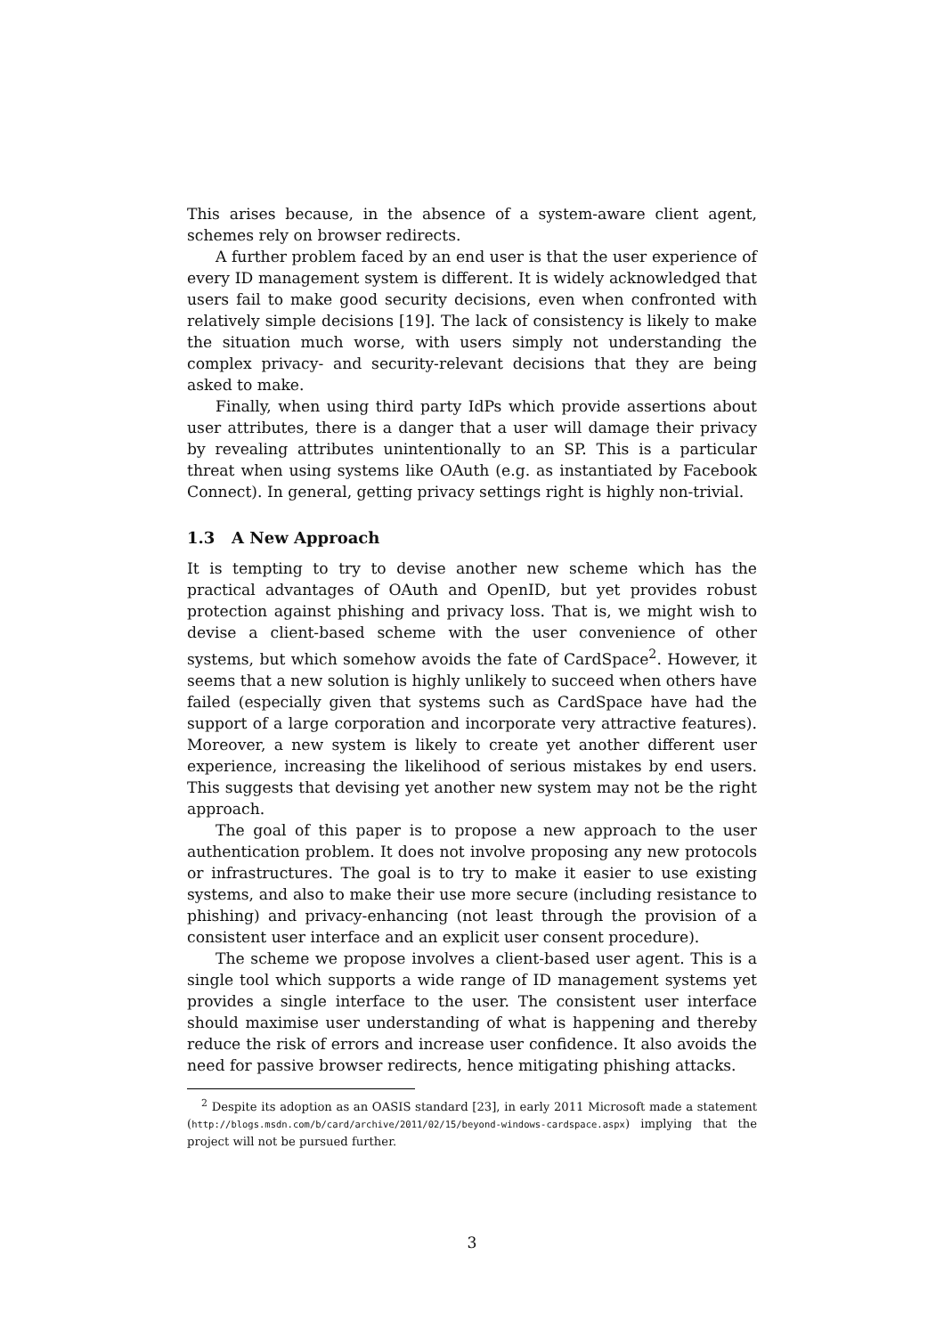This arises because, in the absence of a system-aware client agent, schemes rely on browser redirects.
A further problem faced by an end user is that the user experience of every ID management system is different. It is widely acknowledged that users fail to make good security decisions, even when confronted with relatively simple decisions [19]. The lack of consistency is likely to make the situation much worse, with users simply not understanding the complex privacy- and security-relevant decisions that they are being asked to make.
Finally, when using third party IdPs which provide assertions about user attributes, there is a danger that a user will damage their privacy by revealing attributes unintentionally to an SP. This is a particular threat when using systems like OAuth (e.g. as instantiated by Facebook Connect). In general, getting privacy settings right is highly non-trivial.
1.3 A New Approach
It is tempting to try to devise another new scheme which has the practical advantages of OAuth and OpenID, but yet provides robust protection against phishing and privacy loss. That is, we might wish to devise a client-based scheme with the user convenience of other systems, but which somehow avoids the fate of CardSpace<sup>2</sup>. However, it seems that a new solution is highly unlikely to succeed when others have failed (especially given that systems such as CardSpace have had the support of a large corporation and incorporate very attractive features). Moreover, a new system is likely to create yet another different user experience, increasing the likelihood of serious mistakes by end users. This suggests that devising yet another new system may not be the right approach.
The goal of this paper is to propose a new approach to the user authentication problem. It does not involve proposing any new protocols or infrastructures. The goal is to try to make it easier to use existing systems, and also to make their use more secure (including resistance to phishing) and privacy-enhancing (not least through the provision of a consistent user interface and an explicit user consent procedure).
The scheme we propose involves a client-based user agent. This is a single tool which supports a wide range of ID management systems yet provides a single interface to the user. The consistent user interface should maximise user understanding of what is happening and thereby reduce the risk of errors and increase user confidence. It also avoids the need for passive browser redirects, hence mitigating phishing attacks.
<sup>2</sup> Despite its adoption as an OASIS standard [23], in early 2011 Microsoft made a statement (http://blogs.msdn.com/b/card/archive/2011/02/15/beyond-windows-cardspace.aspx) implying that the project will not be pursued further.
3